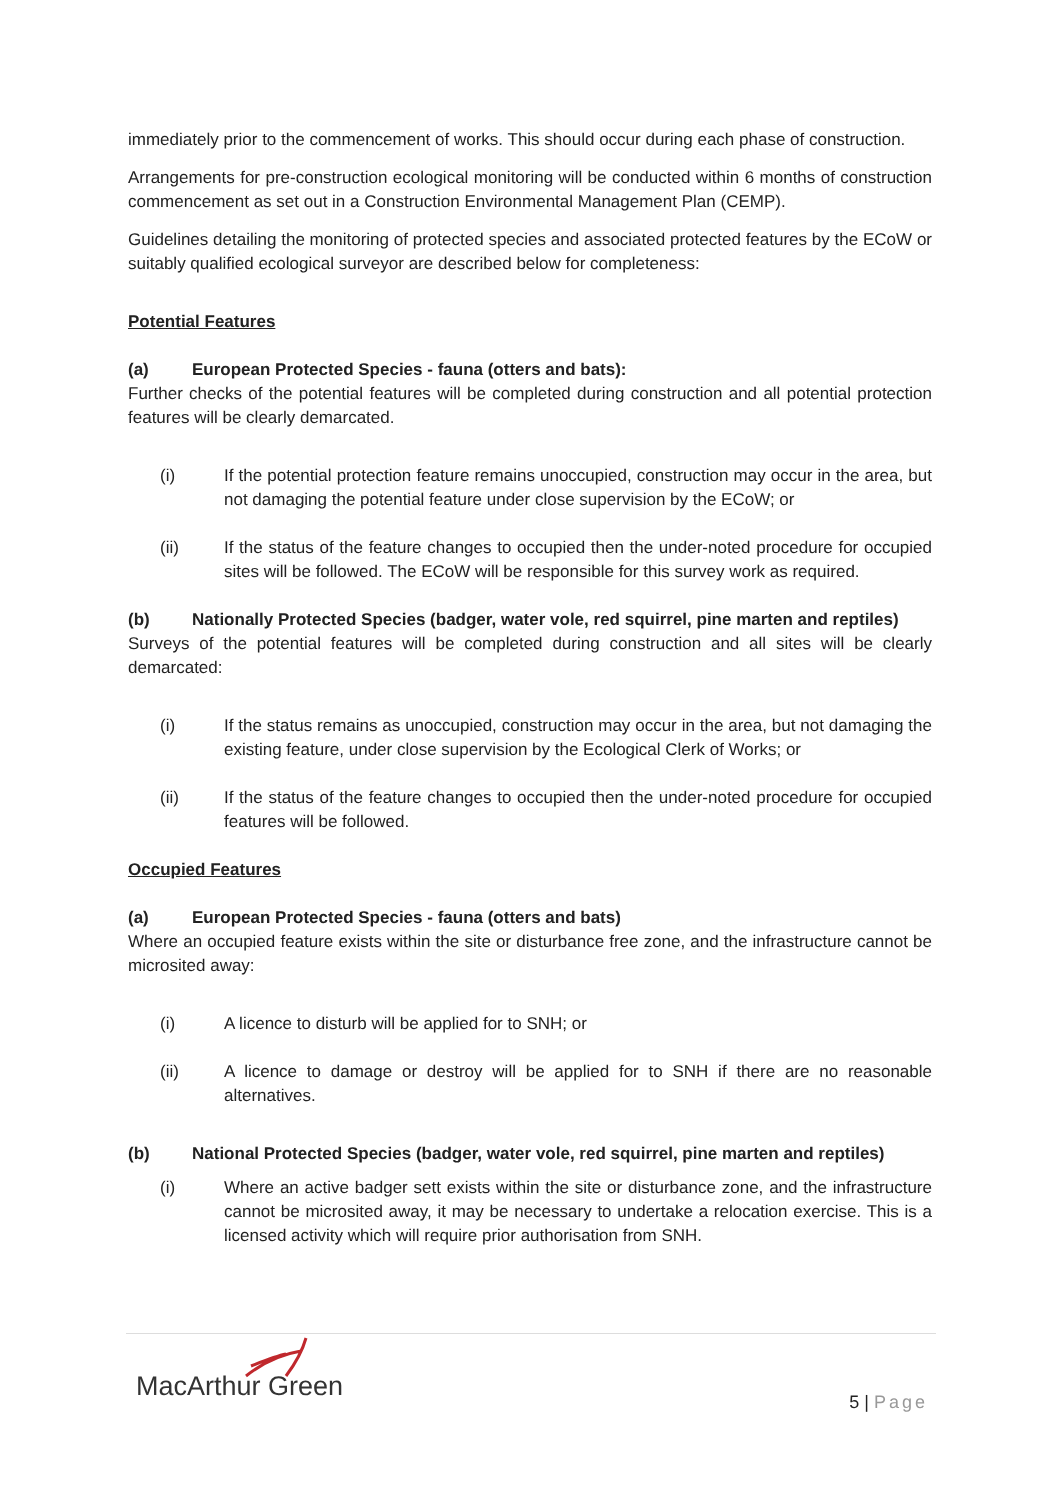immediately prior to the commencement of works. This should occur during each phase of construction.
Arrangements for pre-construction ecological monitoring will be conducted within 6 months of construction commencement as set out in a Construction Environmental Management Plan (CEMP).
Guidelines detailing the monitoring of protected species and associated protected features by the ECoW or suitably qualified ecological surveyor are described below for completeness:
Potential Features
(a) European Protected Species - fauna (otters and bats):
Further checks of the potential features will be completed during construction and all potential protection features will be clearly demarcated.
(i) If the potential protection feature remains unoccupied, construction may occur in the area, but not damaging the potential feature under close supervision by the ECoW; or
(ii) If the status of the feature changes to occupied then the under-noted procedure for occupied sites will be followed. The ECoW will be responsible for this survey work as required.
(b) Nationally Protected Species (badger, water vole, red squirrel, pine marten and reptiles)
Surveys of the potential features will be completed during construction and all sites will be clearly demarcated:
(i) If the status remains as unoccupied, construction may occur in the area, but not damaging the existing feature, under close supervision by the Ecological Clerk of Works; or
(ii) If the status of the feature changes to occupied then the under-noted procedure for occupied features will be followed.
Occupied Features
(a) European Protected Species - fauna (otters and bats)
Where an occupied feature exists within the site or disturbance free zone, and the infrastructure cannot be microsited away:
(i) A licence to disturb will be applied for to SNH; or
(ii) A licence to damage or destroy will be applied for to SNH if there are no reasonable alternatives.
(b) National Protected Species (badger, water vole, red squirrel, pine marten and reptiles)
(i) Where an active badger sett exists within the site or disturbance zone, and the infrastructure cannot be microsited away, it may be necessary to undertake a relocation exercise. This is a licensed activity which will require prior authorisation from SNH.
MacArthur Green 5 | Page